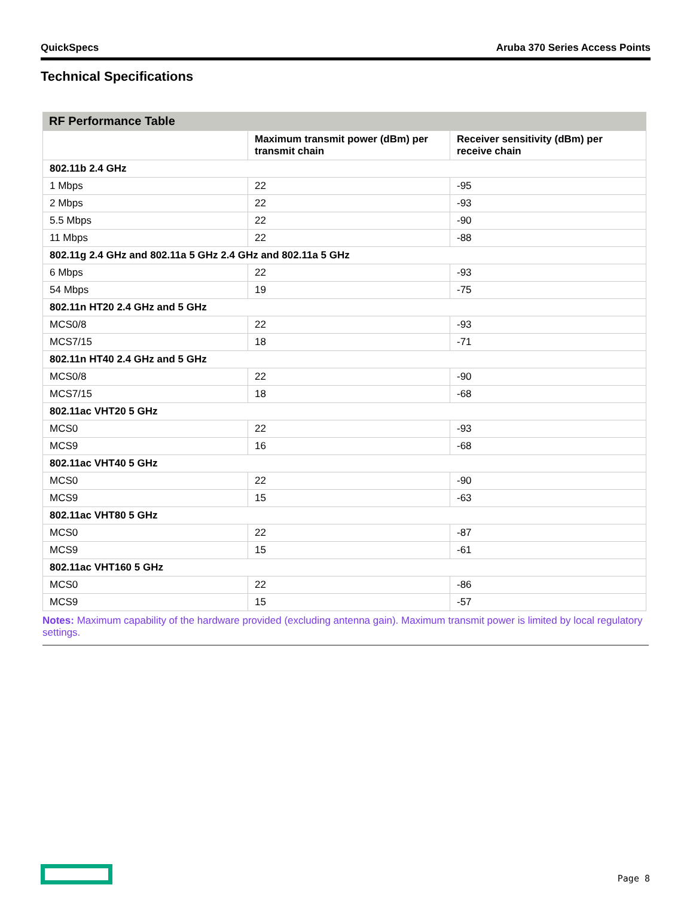QuickSpecs Aruba 370 Series Access Points
Technical Specifications
RF Performance Table
| | Maximum transmit power (dBm) per transmit chain | Receiver sensitivity (dBm) per receive chain |
| --- | --- | --- |
| 802.11b 2.4 GHz | | |
| 1 Mbps | 22 | -95 |
| 2 Mbps | 22 | -93 |
| 5.5 Mbps | 22 | -90 |
| 11 Mbps | 22 | -88 |
| 802.11g 2.4 GHz and 802.11a 5 GHz 2.4 GHz and 802.11a 5 GHz | | |
| 6 Mbps | 22 | -93 |
| 54 Mbps | 19 | -75 |
| 802.11n HT20 2.4 GHz and 5 GHz | | |
| MCS0/8 | 22 | -93 |
| MCS7/15 | 18 | -71 |
| 802.11n HT40 2.4 GHz and 5 GHz | | |
| MCS0/8 | 22 | -90 |
| MCS7/15 | 18 | -68 |
| 802.11ac VHT20 5 GHz | | |
| MCS0 | 22 | -93 |
| MCS9 | 16 | -68 |
| 802.11ac VHT40 5 GHz | | |
| MCS0 | 22 | -90 |
| MCS9 | 15 | -63 |
| 802.11ac VHT80 5 GHz | | |
| MCS0 | 22 | -87 |
| MCS9 | 15 | -61 |
| 802.11ac VHT160 5 GHz | | |
| MCS0 | 22 | -86 |
| MCS9 | 15 | -57 |
Notes: Maximum capability of the hardware provided (excluding antenna gain). Maximum transmit power is limited by local regulatory settings.
Page 8